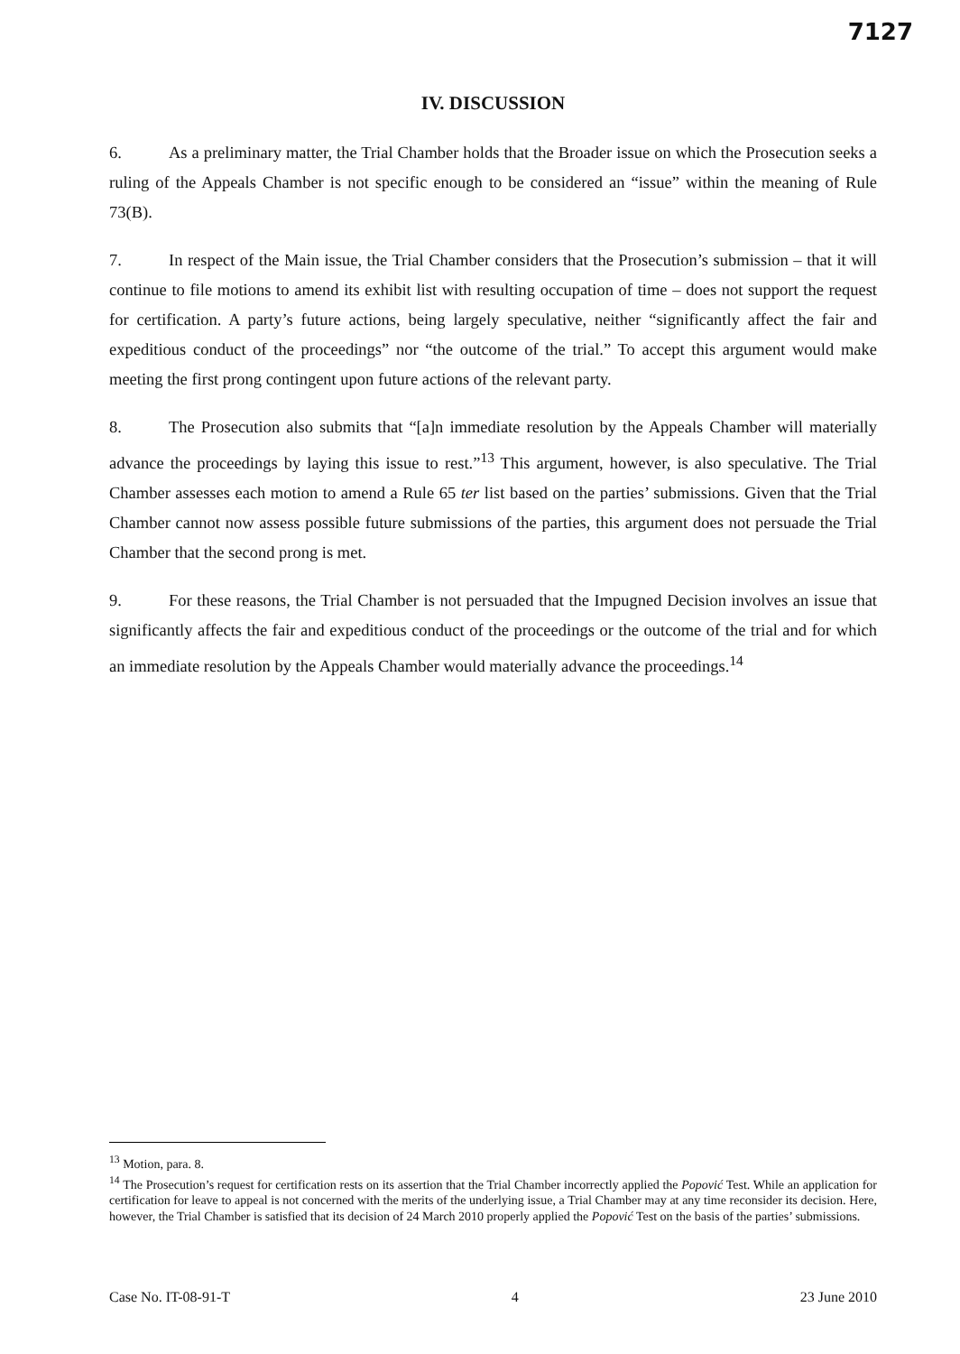7127
IV. DISCUSSION
6. As a preliminary matter, the Trial Chamber holds that the Broader issue on which the Prosecution seeks a ruling of the Appeals Chamber is not specific enough to be considered an “issue” within the meaning of Rule 73(B).
7. In respect of the Main issue, the Trial Chamber considers that the Prosecution’s submission – that it will continue to file motions to amend its exhibit list with resulting occupation of time – does not support the request for certification. A party’s future actions, being largely speculative, neither “significantly affect the fair and expeditious conduct of the proceedings” nor “the outcome of the trial.” To accept this argument would make meeting the first prong contingent upon future actions of the relevant party.
8. The Prosecution also submits that “[a]n immediate resolution by the Appeals Chamber will materially advance the proceedings by laying this issue to rest.”<sup>13</sup> This argument, however, is also speculative. The Trial Chamber assesses each motion to amend a Rule 65 ter list based on the parties’ submissions. Given that the Trial Chamber cannot now assess possible future submissions of the parties, this argument does not persuade the Trial Chamber that the second prong is met.
9. For these reasons, the Trial Chamber is not persuaded that the Impugned Decision involves an issue that significantly affects the fair and expeditious conduct of the proceedings or the outcome of the trial and for which an immediate resolution by the Appeals Chamber would materially advance the proceedings.<sup>14</sup>
<sup>13</sup> Motion, para. 8.
<sup>14</sup> The Prosecution’s request for certification rests on its assertion that the Trial Chamber incorrectly applied the Popović Test. While an application for certification for leave to appeal is not concerned with the merits of the underlying issue, a Trial Chamber may at any time reconsider its decision. Here, however, the Trial Chamber is satisfied that its decision of 24 March 2010 properly applied the Popović Test on the basis of the parties’ submissions.
Case No. IT-08-91-T 4 23 June 2010